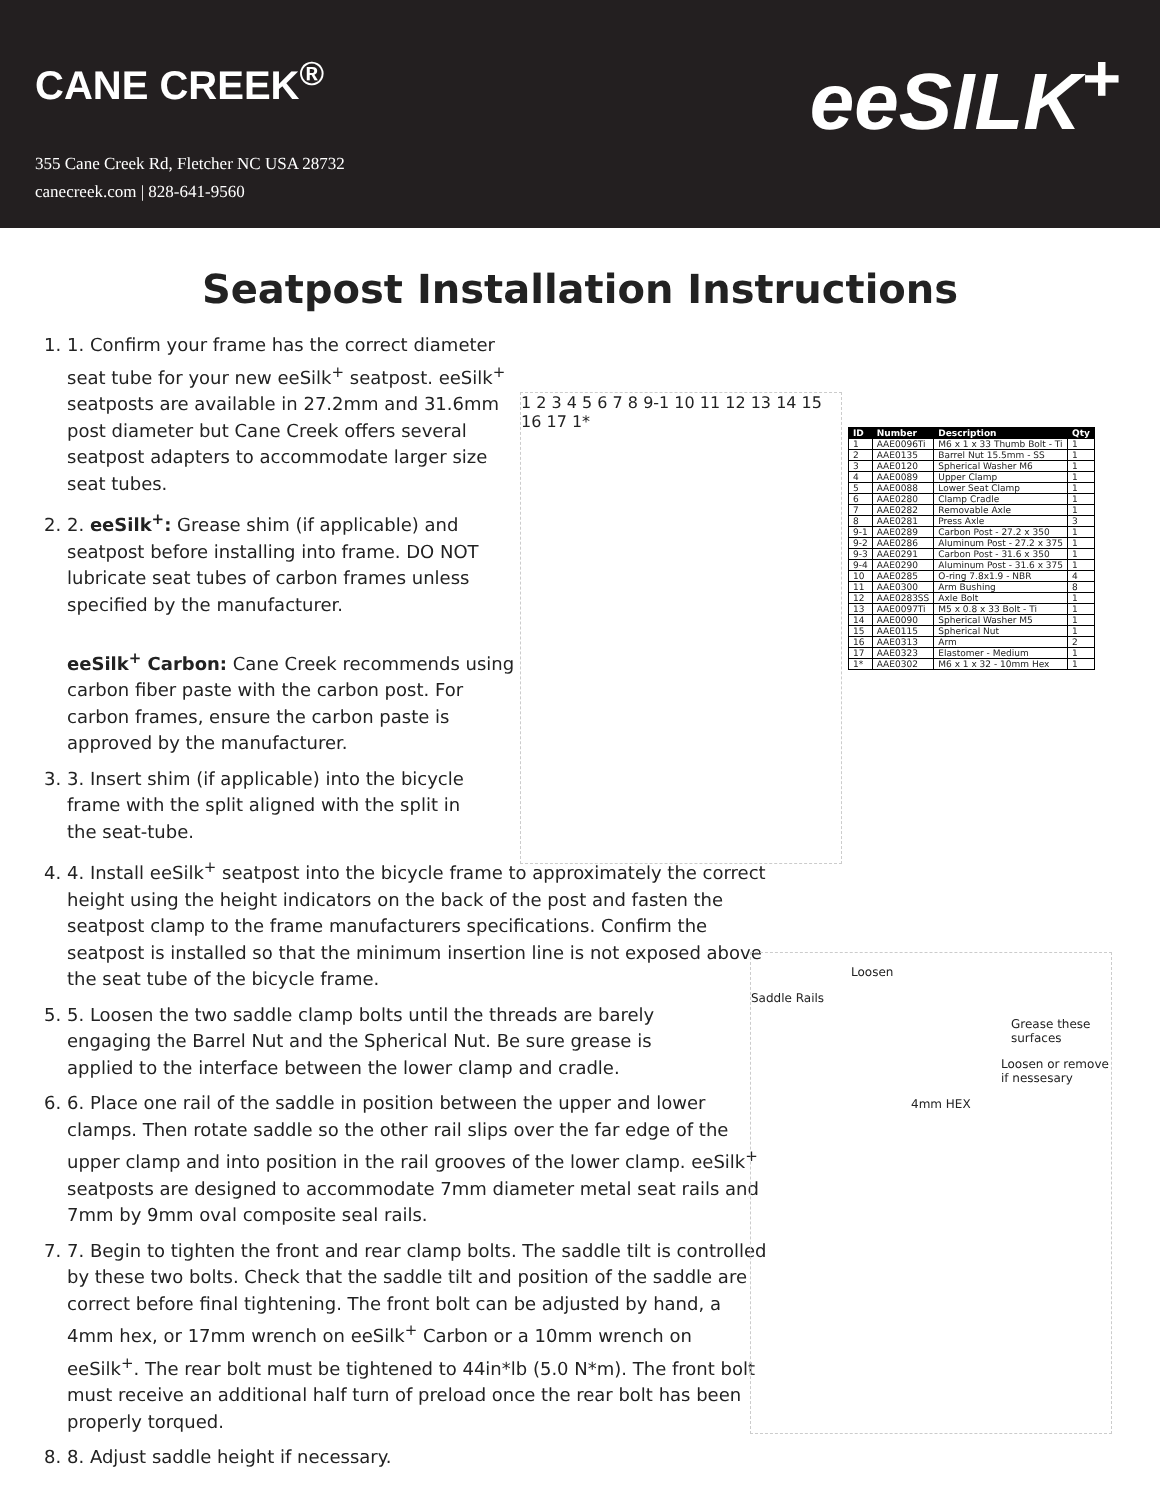CANE CREEK<sup>®</sup>
355 Cane Creek Rd, Fletcher NC USA 28732
canecreek.com | 828-641-9560
eeSILK<sup>+</sup>
Seatpost Installation Instructions
1. 1. Confirm your frame has the correct diameter seat tube for your new eeSilk<sup>+</sup> seatpost. eeSilk<sup>+</sup> seatposts are available in 27.2mm and 31.6mm post diameter but Cane Creek offers several seatpost adapters to accommodate larger size seat tubes.
2. 2. eeSilk<sup>+</sup>: Grease shim (if applicable) and seatpost before installing into frame. DO NOT lubricate seat tubes of carbon frames unless specified by the manufacturer.
eeSilk<sup>+</sup> Carbon: Cane Creek recommends using carbon fiber paste with the carbon post. For carbon frames, ensure the carbon paste is approved by the manufacturer.
3. 3. Insert shim (if applicable) into the bicycle frame with the split aligned with the split in the seat-tube.
4. 4. Install eeSilk<sup>+</sup> seatpost into the bicycle frame to approximately the correct height using the height indicators on the back of the post and fasten the seatpost clamp to the frame manufacturers specifications. Confirm the seatpost is installed so that the minimum insertion line is not exposed above the seat tube of the bicycle frame.
5. 5. Loosen the two saddle clamp bolts until the threads are barely engaging the Barrel Nut and the Spherical Nut. Be sure grease is applied to the interface between the lower clamp and cradle.
6. 6. Place one rail of the saddle in position between the upper and lower clamps. Then rotate saddle so the other rail slips over the far edge of the upper clamp and into position in the rail grooves of the lower clamp. eeSilk<sup>+</sup> seatposts are designed to accommodate 7mm diameter metal seat rails and 7mm by 9mm oval composite seal rails.
7. 7. Begin to tighten the front and rear clamp bolts. The saddle tilt is controlled by these two bolts. Check that the saddle tilt and position of the saddle are correct before final tightening. The front bolt can be adjusted by hand, a 4mm hex, or 17mm wrench on eeSilk<sup>+</sup> Carbon or a 10mm wrench on eeSilk<sup>+</sup>. The rear bolt must be tightened to 44in*lb (5.0 N*m). The front bolt must receive an additional half turn of preload once the rear bolt has been properly torqued.
8. 8. Adjust saddle height if necessary.
1 2 3 4 5 6 7 8 9-1 10 11 12 13 14 15 16 17 1*
| ID | Number | Description | Qty |
| --- | --- | --- | --- |
| 1 | AAE0096Ti | M6 x 1 x 33 Thumb Bolt - Ti | 1 |
| 2 | AAE0135 | Barrel Nut 15.5mm - SS | 1 |
| 3 | AAE0120 | Spherical Washer M6 | 1 |
| 4 | AAE0089 | Upper Clamp | 1 |
| 5 | AAE0088 | Lower Seat Clamp | 1 |
| 6 | AAE0280 | Clamp Cradle | 1 |
| 7 | AAE0282 | Removable Axle | 1 |
| 8 | AAE0281 | Press Axle | 3 |
| 9-1 | AAE0289 | Carbon Post - 27.2 x 350 | 1 |
| 9-2 | AAE0286 | Aluminum Post - 27.2 x 375 | 1 |
| 9-3 | AAE0291 | Carbon Post - 31.6 x 350 | 1 |
| 9-4 | AAE0290 | Aluminum Post - 31.6 x 375 | 1 |
| 10 | AAE0285 | O-ring 7.8x1.9 - NBR | 4 |
| 11 | AAE0300 | Arm Bushing | 8 |
| 12 | AAE0283SS | Axle Bolt | 1 |
| 13 | AAE0097Ti | M5 x 0.8 x 33 Bolt - Ti | 1 |
| 14 | AAE0090 | Spherical Washer M5 | 1 |
| 15 | AAE0115 | Spherical Nut | 1 |
| 16 | AAE0313 | Arm | 2 |
| 17 | AAE0323 | Elastomer - Medium | 1 |
| 1* | AAE0302 | M6 x 1 x 32 - 10mm Hex | 1 |
Loosen
Saddle Rails
Grease these surfaces
Loosen or remove if nessesary
4mm HEX